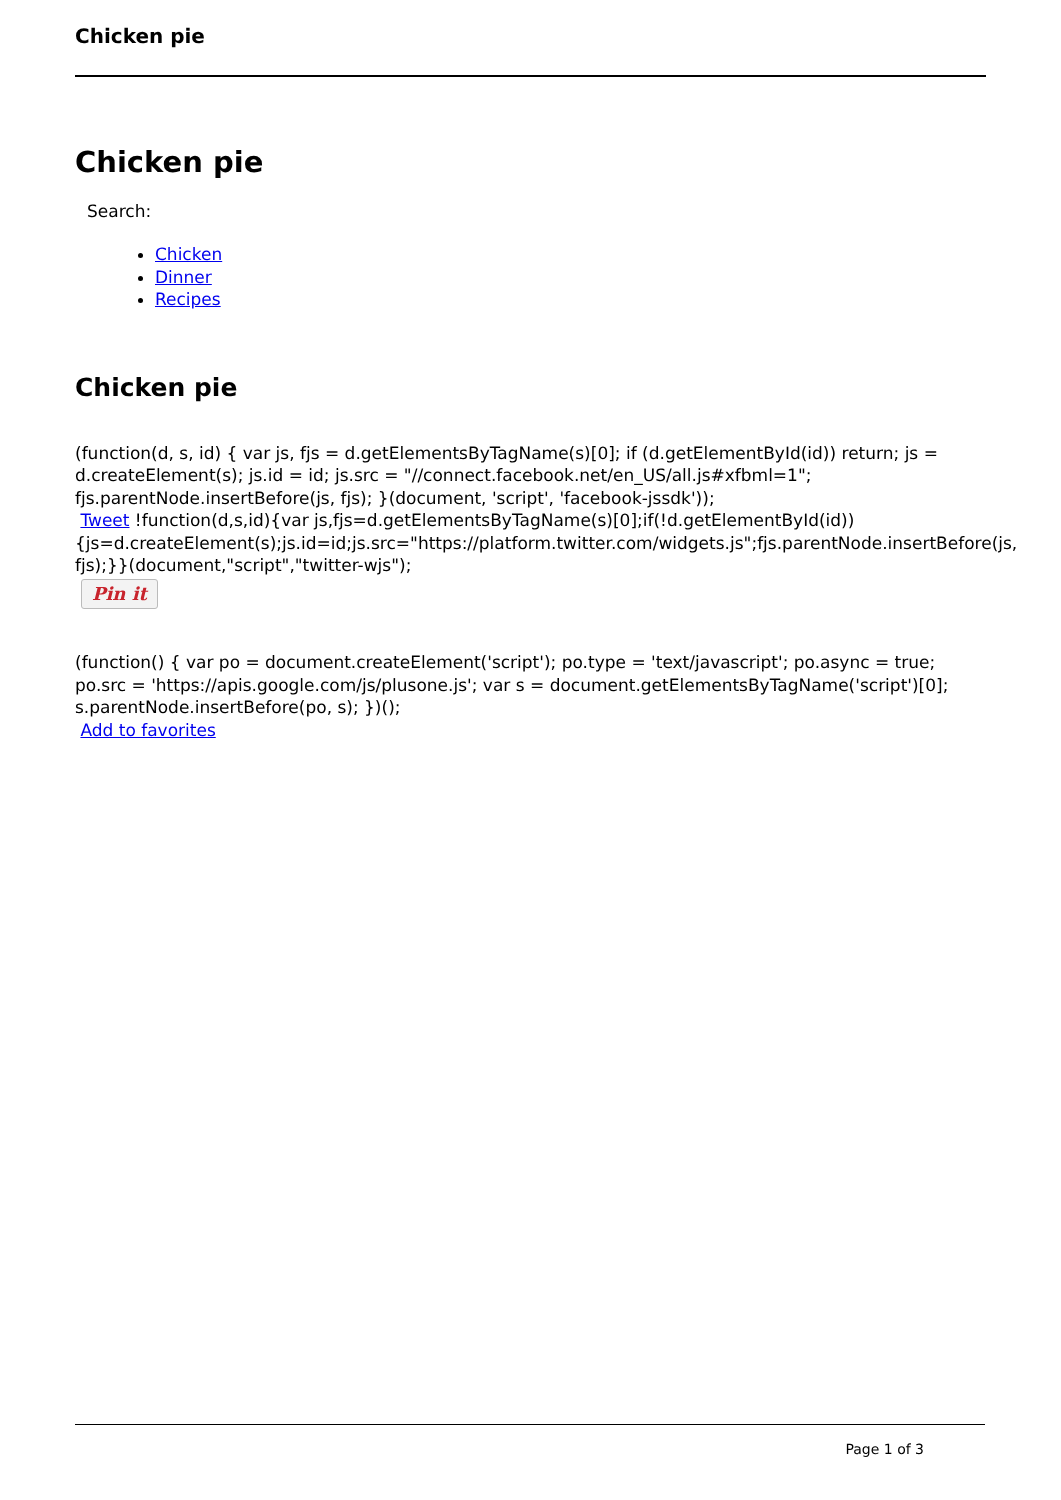Chicken pie
Chicken pie
Search:
Chicken
Dinner
Recipes
Chicken pie
(function(d, s, id) { var js, fjs = d.getElementsByTagName(s)[0]; if (d.getElementById(id)) return; js = d.createElement(s); js.id = id; js.src = "//connect.facebook.net/en_US/all.js#xfbml=1"; fjs.parentNode.insertBefore(js, fjs); }(document, 'script', 'facebook-jssdk'));
Tweet !function(d,s,id){var js,fjs=d.getElementsByTagName(s)[0];if(!d.getElementById(id)){js=d.createElement(s);js.id=id;js.src="https://platform.twitter.com/widgets.js";fjs.parentNode.insertBefore(js, fjs);}}(document,"script","twitter-wjs");
Pin it
(function() { var po = document.createElement('script'); po.type = 'text/javascript'; po.async = true; po.src = 'https://apis.google.com/js/plusone.js'; var s = document.getElementsByTagName('script')[0]; s.parentNode.insertBefore(po, s); })();
Add to favorites
Page 1 of 3